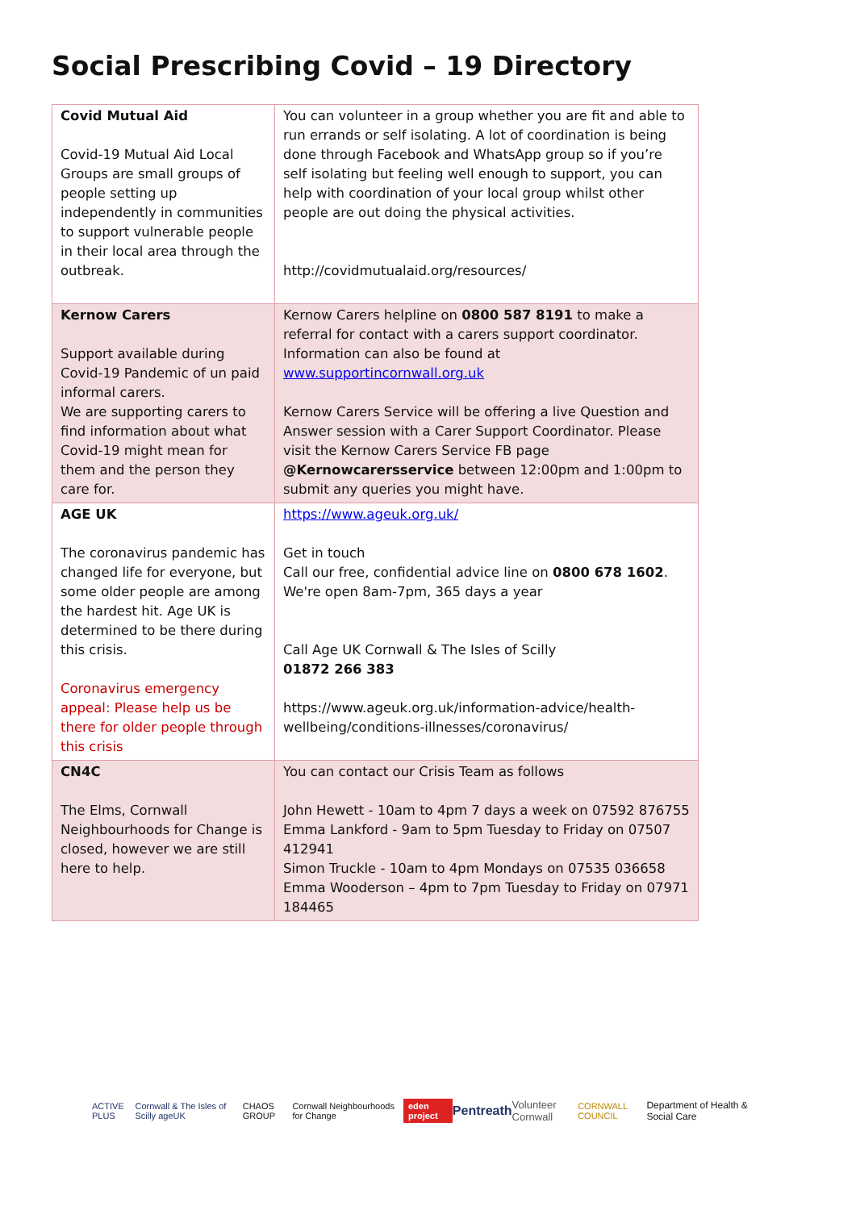Social Prescribing Covid – 19 Directory
| Covid Mutual Aid Covid-19 Mutual Aid Local Groups are small groups of people setting up independently in communities to support vulnerable people in their local area through the outbreak. | You can volunteer in a group whether you are fit and able to run errands or self isolating. A lot of coordination is being done through Facebook and WhatsApp group so if you’re self isolating but feeling well enough to support, you can help with coordination of your local group whilst other people are out doing the physical activities. http://covidmutualaid.org/resources/ |
| Kernow Carers Support available during Covid-19 Pandemic of un paid informal carers. We are supporting carers to find information about what Covid-19 might mean for them and the person they care for. | Kernow Carers helpline on 0800 587 8191 to make a referral for contact with a carers support coordinator. Information can also be found at www.supportincornwall.org.uk Kernow Carers Service will be offering a live Question and Answer session with a Carer Support Coordinator. Please visit the Kernow Carers Service FB page @Kernowcarersservice between 12:00pm and 1:00pm to submit any queries you might have. |
| AGE UK The coronavirus pandemic has changed life for everyone, but some older people are among the hardest hit. Age UK is determined to be there during this crisis. Coronavirus emergency appeal: Please help us be there for older people through this crisis | https://www.ageuk.org.uk/ Get in touch Call our free, confidential advice line on 0800 678 1602 . We're open 8am-7pm, 365 days a year Call Age UK Cornwall & The Isles of Scilly 01872 266 383 https://www.ageuk.org.uk/information-advice/health-wellbeing/conditions-illnesses/coronavirus/ |
| CN4C The Elms, Cornwall Neighbourhoods for Change is closed, however we are still here to help. | You can contact our Crisis Team as follows John Hewett - 10am to 4pm 7 days a week on 07592 876755 Emma Lankford - 9am to 5pm Tuesday to Friday on 07507 412941 Simon Truckle - 10am to 4pm Mondays on 07535 036658 Emma Wooderson – 4pm to 7pm Tuesday to Friday on 07971 184465 |
ACTIVE PLUS Cornwall & The Isles of Scilly ageUK CHAOS GROUP Cornwall Neighbourhoods for Change eden project Pentreath Volunteer Cornwall CORNWALL COUNCIL Department of Health & Social Care